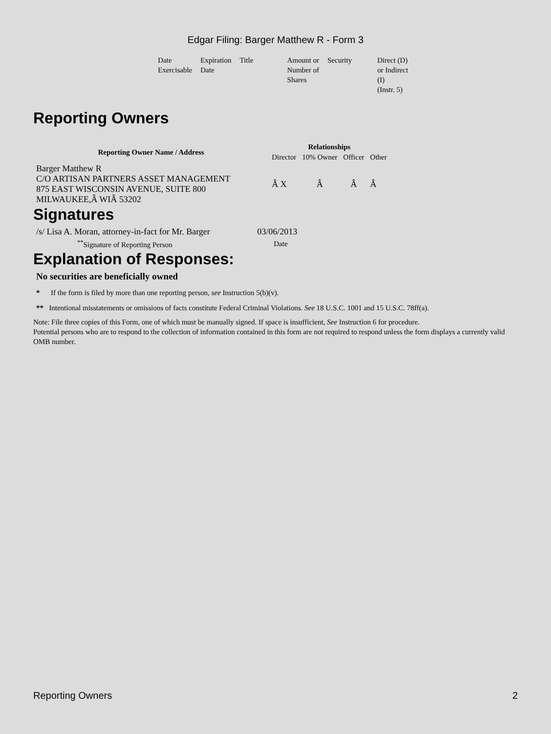Edgar Filing: Barger Matthew R - Form 3
| Date Exercisable | Expiration Date | Title | Amount or Number of Shares | Security | Direct (D) or Indirect (I) (Instr. 5) |
Reporting Owners
| Reporting Owner Name / Address | Relationships | | | |
| --- | --- | --- | --- | --- |
| | Director | 10% Owner | Officer | Other |
| Barger Matthew R C/O ARTISAN PARTNERS ASSET MANAGEMENT 875 EAST WISCONSIN AVENUE, SUITE 800 MILWAUKEE,Â WIÂ 53202 | Â X | Â | Â | Â |
Signatures
| /s/ Lisa A. Moran, attorney-in-fact for Mr. Barger | 03/06/2013 |
| <sup>**</sup> Signature of Reporting Person | Date |
Explanation of Responses:
No securities are beneficially owned
* If the form is filed by more than one reporting person, see Instruction 5(b)(v).
** Intentional misstatements or omissions of facts constitute Federal Criminal Violations. See 18 U.S.C. 1001 and 15 U.S.C. 78ff(a).
Note: File three copies of this Form, one of which must be manually signed. If space is insufficient, See Instruction 6 for procedure.
Potential persons who are to respond to the collection of information contained in this form are not required to respond unless the form displays a currently valid OMB number.
Reporting Owners 2